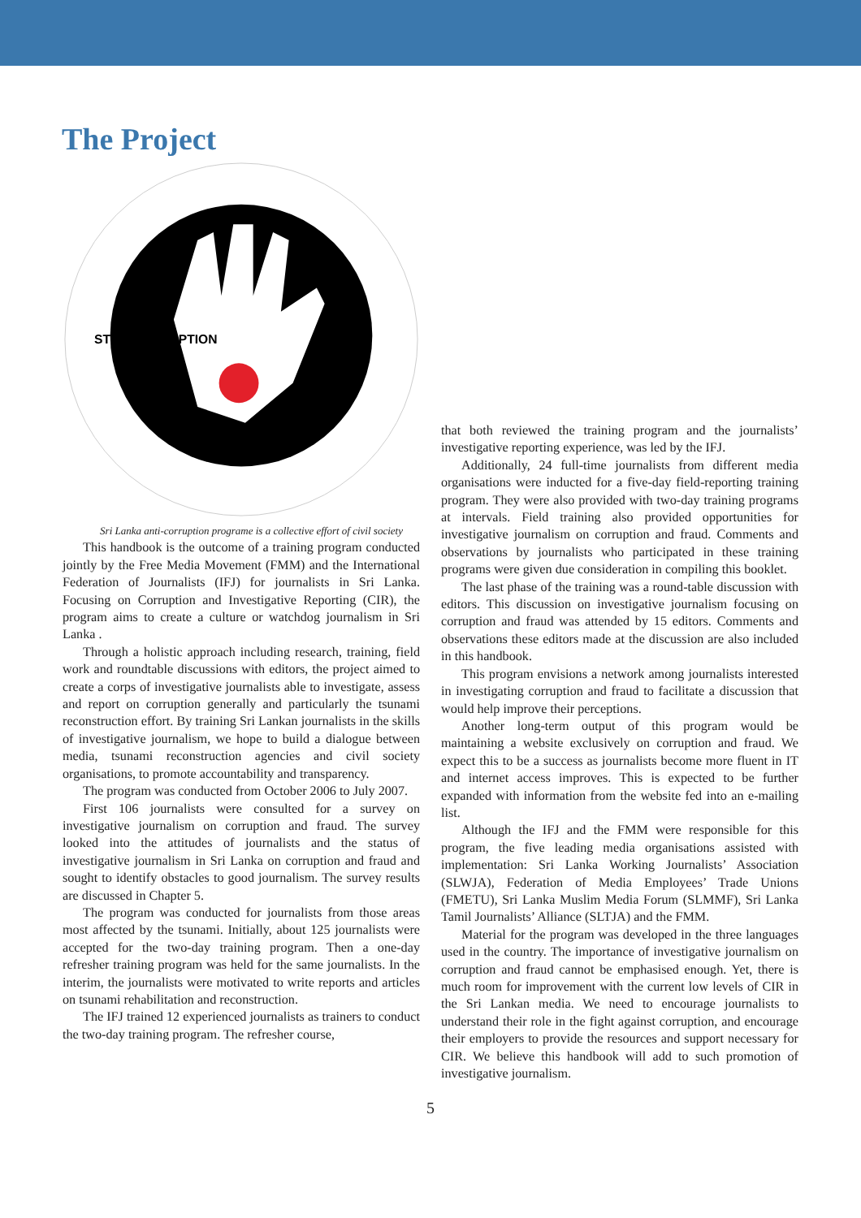The Project
STOP CORRUPTION
Sri Lanka anti-corruption programe is a collective effort of civil society
This handbook is the outcome of a training program conducted jointly by the Free Media Movement (FMM) and the International Federation of Journalists (IFJ) for journalists in Sri Lanka. Focusing on Corruption and Investigative Reporting (CIR), the program aims to create a culture or watchdog journalism in Sri Lanka .
Through a holistic approach including research, training, field work and roundtable discussions with editors, the project aimed to create a corps of investigative journalists able to investigate, assess and report on corruption generally and particularly the tsunami reconstruction effort. By training Sri Lankan journalists in the skills of investigative journalism, we hope to build a dialogue between media, tsunami reconstruction agencies and civil society organisations, to promote accountability and transparency.
The program was conducted from October 2006 to July 2007.
First 106 journalists were consulted for a survey on investigative journalism on corruption and fraud. The survey looked into the attitudes of journalists and the status of investigative journalism in Sri Lanka on corruption and fraud and sought to identify obstacles to good journalism. The survey results are discussed in Chapter 5.
The program was conducted for journalists from those areas most affected by the tsunami. Initially, about 125 journalists were accepted for the two-day training program. Then a one-day refresher training program was held for the same journalists. In the interim, the journalists were motivated to write reports and articles on tsunami rehabilitation and reconstruction.
The IFJ trained 12 experienced journalists as trainers to conduct the two-day training program. The refresher course,
that both reviewed the training program and the journalists’ investigative reporting experience, was led by the IFJ.
Additionally, 24 full-time journalists from different media organisations were inducted for a five-day field-reporting training program. They were also provided with two-day training programs at intervals. Field training also provided opportunities for investigative journalism on corruption and fraud. Comments and observations by journalists who participated in these training programs were given due consideration in compiling this booklet.
The last phase of the training was a round-table discussion with editors. This discussion on investigative journalism focusing on corruption and fraud was attended by 15 editors. Comments and observations these editors made at the discussion are also included in this handbook.
This program envisions a network among journalists interested in investigating corruption and fraud to facilitate a discussion that would help improve their perceptions.
Another long-term output of this program would be maintaining a website exclusively on corruption and fraud. We expect this to be a success as journalists become more fluent in IT and internet access improves. This is expected to be further expanded with information from the website fed into an e-mailing list.
Although the IFJ and the FMM were responsible for this program, the five leading media organisations assisted with implementation: Sri Lanka Working Journalists’ Association (SLWJA), Federation of Media Employees’ Trade Unions (FMETU), Sri Lanka Muslim Media Forum (SLMMF), Sri Lanka Tamil Journalists’ Alliance (SLTJA) and the FMM.
Material for the program was developed in the three languages used in the country. The importance of investigative journalism on corruption and fraud cannot be emphasised enough. Yet, there is much room for improvement with the current low levels of CIR in the Sri Lankan media. We need to encourage journalists to understand their role in the fight against corruption, and encourage their employers to provide the resources and support necessary for CIR. We believe this handbook will add to such promotion of investigative journalism.
5